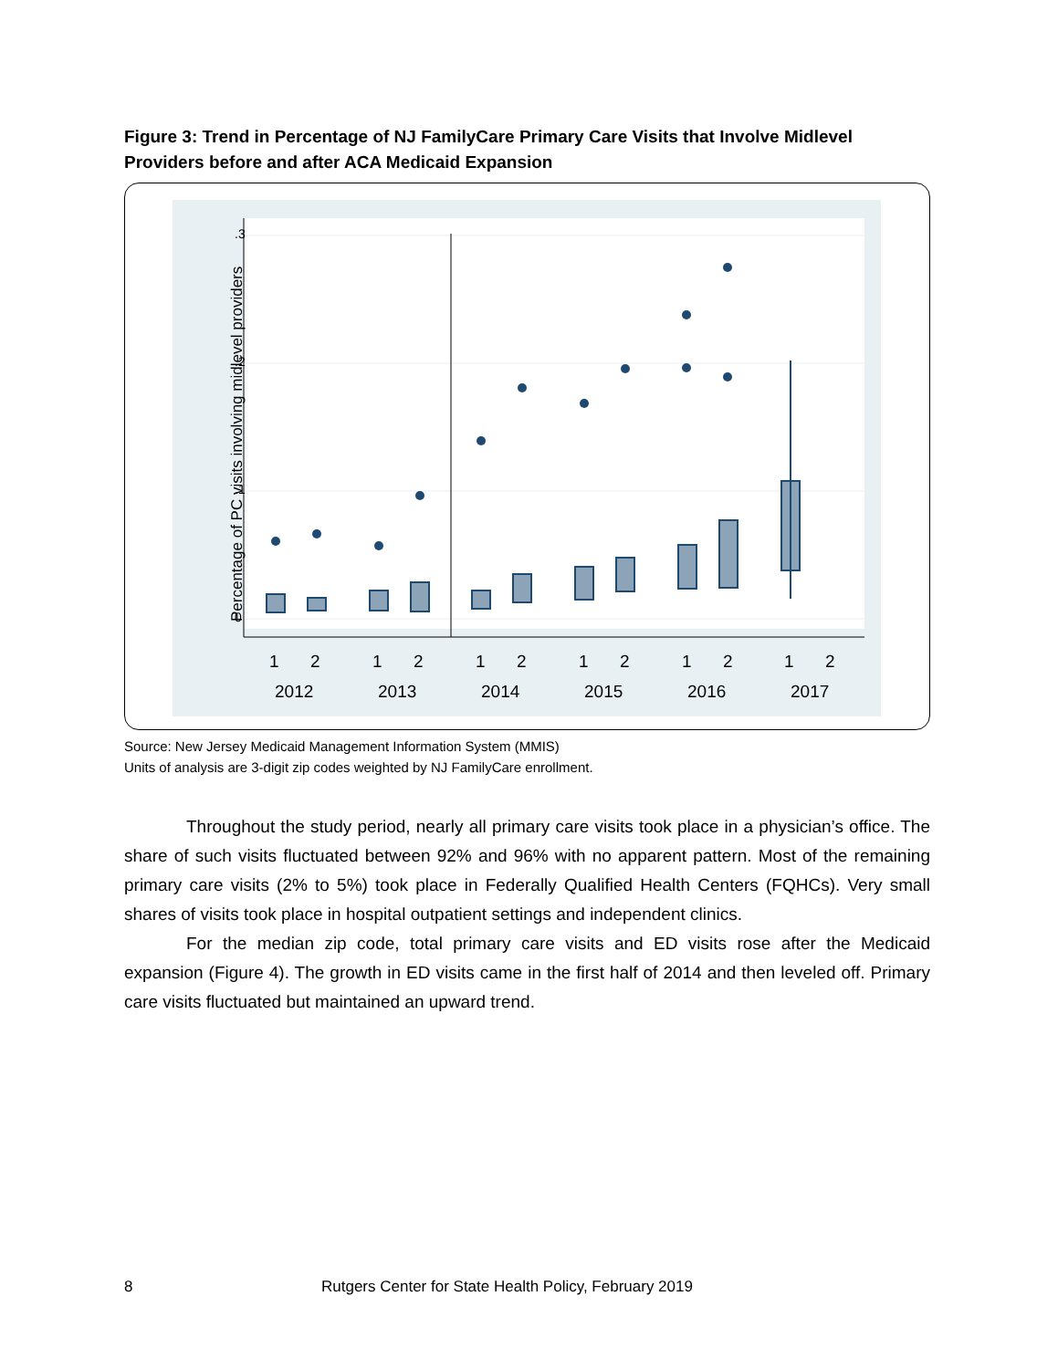Figure 3: Trend in Percentage of NJ FamilyCare Primary Care Visits that Involve Midlevel Providers before and after ACA Medicaid Expansion
0
.1
.2
.3
Percentage of PC visits involving midlevel providers
1
2
1
2
1
2
1
2
1
2
1
2
2012
2013
2014
2015
2016
2017
Source: New Jersey Medicaid Management Information System (MMIS)
Units of analysis are 3-digit zip codes weighted by NJ FamilyCare enrollment.
Throughout the study period, nearly all primary care visits took place in a physician’s office. The share of such visits fluctuated between 92% and 96% with no apparent pattern. Most of the remaining primary care visits (2% to 5%) took place in Federally Qualified Health Centers (FQHCs). Very small shares of visits took place in hospital outpatient settings and independent clinics.
For the median zip code, total primary care visits and ED visits rose after the Medicaid expansion (Figure 4). The growth in ED visits came in the first half of 2014 and then leveled off. Primary care visits fluctuated but maintained an upward trend.
8 Rutgers Center for State Health Policy, February 2019